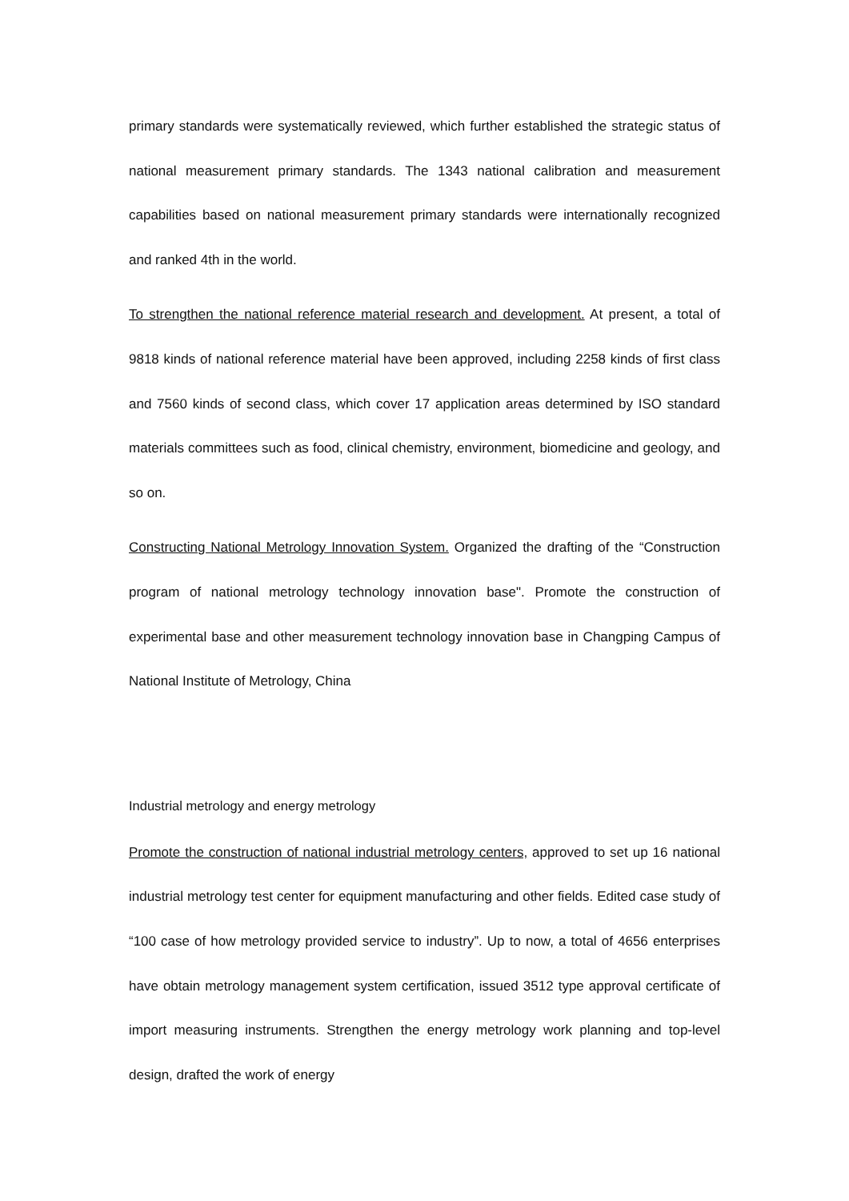primary standards were systematically reviewed, which further established the strategic status of national measurement primary standards. The 1343 national calibration and measurement capabilities based on national measurement primary standards were internationally recognized and ranked 4th in the world.
To strengthen the national reference material research and development. At present, a total of 9818 kinds of national reference material have been approved, including 2258 kinds of first class and 7560 kinds of second class, which cover 17 application areas determined by ISO standard materials committees such as food, clinical chemistry, environment, biomedicine and geology, and so on.
Constructing National Metrology Innovation System. Organized the drafting of the “Construction program of national metrology technology innovation base". Promote the construction of experimental base and other measurement technology innovation base in Changping Campus of National Institute of Metrology, China
Industrial metrology and energy metrology
Promote the construction of national industrial metrology centers, approved to set up 16 national industrial metrology test center for equipment manufacturing and other fields. Edited case study of “100 case of how metrology provided service to industry”. Up to now, a total of 4656 enterprises have obtain metrology management system certification, issued 3512 type approval certificate of import measuring instruments. Strengthen the energy metrology work planning and top-level design, drafted the work of energy